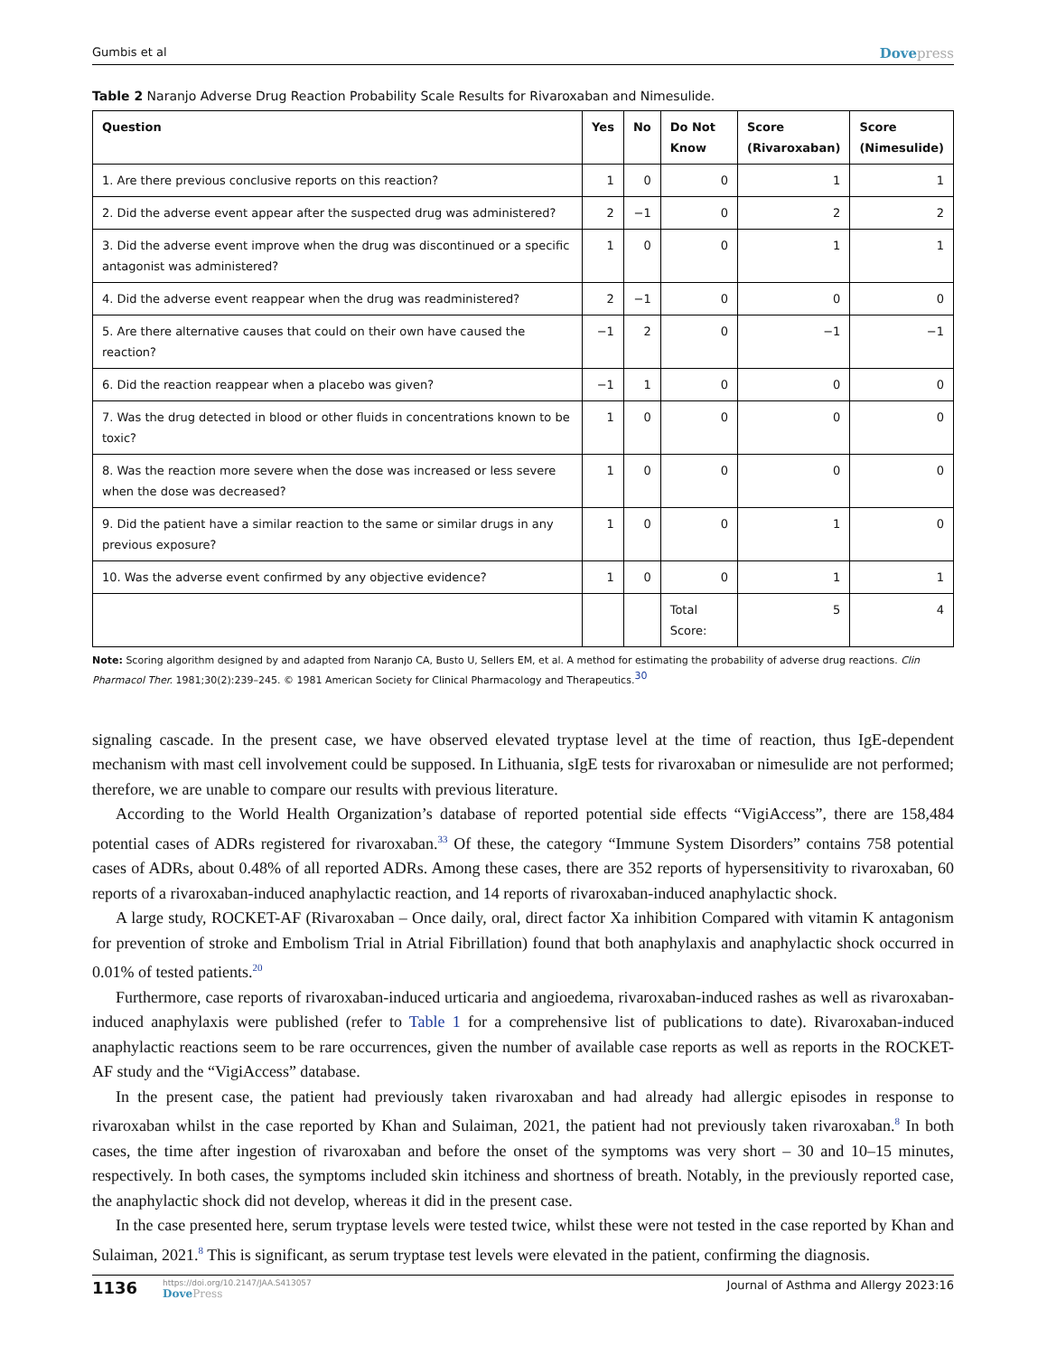Gumbis et al
Dovepress
Table 2 Naranjo Adverse Drug Reaction Probability Scale Results for Rivaroxaban and Nimesulide.
| Question | Yes | No | Do Not Know | Score (Rivaroxaban) | Score (Nimesulide) |
| --- | --- | --- | --- | --- | --- |
| 1. Are there previous conclusive reports on this reaction? | 1 | 0 | 0 | 1 | 1 |
| 2. Did the adverse event appear after the suspected drug was administered? | 2 | −1 | 0 | 2 | 2 |
| 3. Did the adverse event improve when the drug was discontinued or a specific antagonist was administered? | 1 | 0 | 0 | 1 | 1 |
| 4. Did the adverse event reappear when the drug was readministered? | 2 | −1 | 0 | 0 | 0 |
| 5. Are there alternative causes that could on their own have caused the reaction? | −1 | 2 | 0 | −1 | −1 |
| 6. Did the reaction reappear when a placebo was given? | −1 | 1 | 0 | 0 | 0 |
| 7. Was the drug detected in blood or other fluids in concentrations known to be toxic? | 1 | 0 | 0 | 0 | 0 |
| 8. Was the reaction more severe when the dose was increased or less severe when the dose was decreased? | 1 | 0 | 0 | 0 | 0 |
| 9. Did the patient have a similar reaction to the same or similar drugs in any previous exposure? | 1 | 0 | 0 | 1 | 0 |
| 10. Was the adverse event confirmed by any objective evidence? | 1 | 0 | 0 | 1 | 1 |
| | | | Total Score: | 5 | 4 |
Note: Scoring algorithm designed by and adapted from Naranjo CA, Busto U, Sellers EM, et al. A method for estimating the probability of adverse drug reactions. Clin Pharmacol Ther. 1981;30(2):239–245. © 1981 American Society for Clinical Pharmacology and Therapeutics.<sup>30</sup>
signaling cascade. In the present case, we have observed elevated tryptase level at the time of reaction, thus IgE-dependent mechanism with mast cell involvement could be supposed. In Lithuania, sIgE tests for rivaroxaban or nimesulide are not performed; therefore, we are unable to compare our results with previous literature.
According to the World Health Organization’s database of reported potential side effects “VigiAccess”, there are 158,484 potential cases of ADRs registered for rivaroxaban.<sup>33</sup> Of these, the category “Immune System Disorders” contains 758 potential cases of ADRs, about 0.48% of all reported ADRs. Among these cases, there are 352 reports of hypersensitivity to rivaroxaban, 60 reports of a rivaroxaban-induced anaphylactic reaction, and 14 reports of rivaroxaban-induced anaphylactic shock.
A large study, ROCKET-AF (Rivaroxaban – Once daily, oral, direct factor Xa inhibition Compared with vitamin K antagonism for prevention of stroke and Embolism Trial in Atrial Fibrillation) found that both anaphylaxis and anaphylactic shock occurred in 0.01% of tested patients.<sup>20</sup>
Furthermore, case reports of rivaroxaban-induced urticaria and angioedema, rivaroxaban-induced rashes as well as rivaroxaban-induced anaphylaxis were published (refer to Table 1 for a comprehensive list of publications to date). Rivaroxaban-induced anaphylactic reactions seem to be rare occurrences, given the number of available case reports as well as reports in the ROCKET-AF study and the “VigiAccess” database.
In the present case, the patient had previously taken rivaroxaban and had already had allergic episodes in response to rivaroxaban whilst in the case reported by Khan and Sulaiman, 2021, the patient had not previously taken rivaroxaban.<sup>8</sup> In both cases, the time after ingestion of rivaroxaban and before the onset of the symptoms was very short – 30 and 10–15 minutes, respectively. In both cases, the symptoms included skin itchiness and shortness of breath. Notably, in the previously reported case, the anaphylactic shock did not develop, whereas it did in the present case.
In the case presented here, serum tryptase levels were tested twice, whilst these were not tested in the case reported by Khan and Sulaiman, 2021.<sup>8</sup> This is significant, as serum tryptase test levels were elevated in the patient, confirming the diagnosis.
1136
https://doi.org/10.2147/JAA.S413057
DovePress
Journal of Asthma and Allergy 2023:16